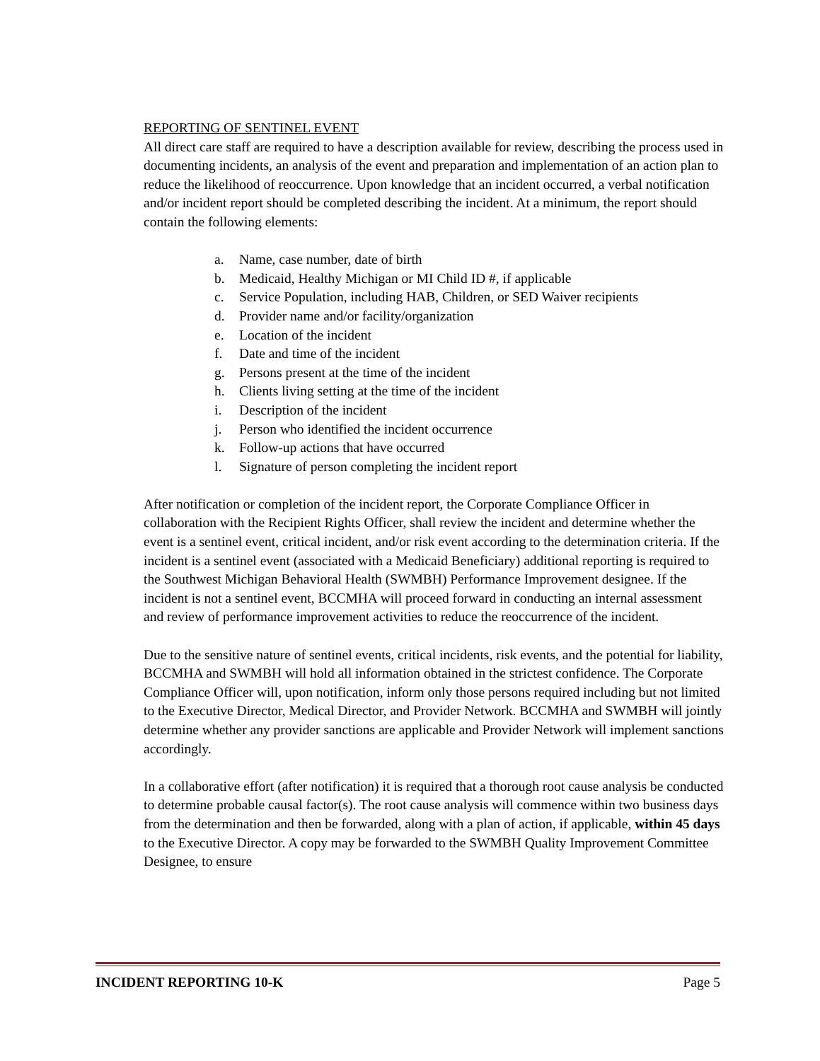REPORTING OF SENTINEL EVENT
All direct care staff are required to have a description available for review, describing the process used in documenting incidents, an analysis of the event and preparation and implementation of an action plan to reduce the likelihood of reoccurrence. Upon knowledge that an incident occurred, a verbal notification and/or incident report should be completed describing the incident. At a minimum, the report should contain the following elements:
a. Name, case number, date of birth
b. Medicaid, Healthy Michigan or MI Child ID #, if applicable
c. Service Population, including HAB, Children, or SED Waiver recipients
d. Provider name and/or facility/organization
e. Location of the incident
f. Date and time of the incident
g. Persons present at the time of the incident
h. Clients living setting at the time of the incident
i. Description of the incident
j. Person who identified the incident occurrence
k. Follow-up actions that have occurred
l. Signature of person completing the incident report
After notification or completion of the incident report, the Corporate Compliance Officer in collaboration with the Recipient Rights Officer, shall review the incident and determine whether the event is a sentinel event, critical incident, and/or risk event according to the determination criteria. If the incident is a sentinel event (associated with a Medicaid Beneficiary) additional reporting is required to the Southwest Michigan Behavioral Health (SWMBH) Performance Improvement designee. If the incident is not a sentinel event, BCCMHA will proceed forward in conducting an internal assessment and review of performance improvement activities to reduce the reoccurrence of the incident.
Due to the sensitive nature of sentinel events, critical incidents, risk events, and the potential for liability, BCCMHA and SWMBH will hold all information obtained in the strictest confidence. The Corporate Compliance Officer will, upon notification, inform only those persons required including but not limited to the Executive Director, Medical Director, and Provider Network. BCCMHA and SWMBH will jointly determine whether any provider sanctions are applicable and Provider Network will implement sanctions accordingly.
In a collaborative effort (after notification) it is required that a thorough root cause analysis be conducted to determine probable causal factor(s). The root cause analysis will commence within two business days from the determination and then be forwarded, along with a plan of action, if applicable, within 45 days to the Executive Director. A copy may be forwarded to the SWMBH Quality Improvement Committee Designee, to ensure
INCIDENT REPORTING 10-K Page 5